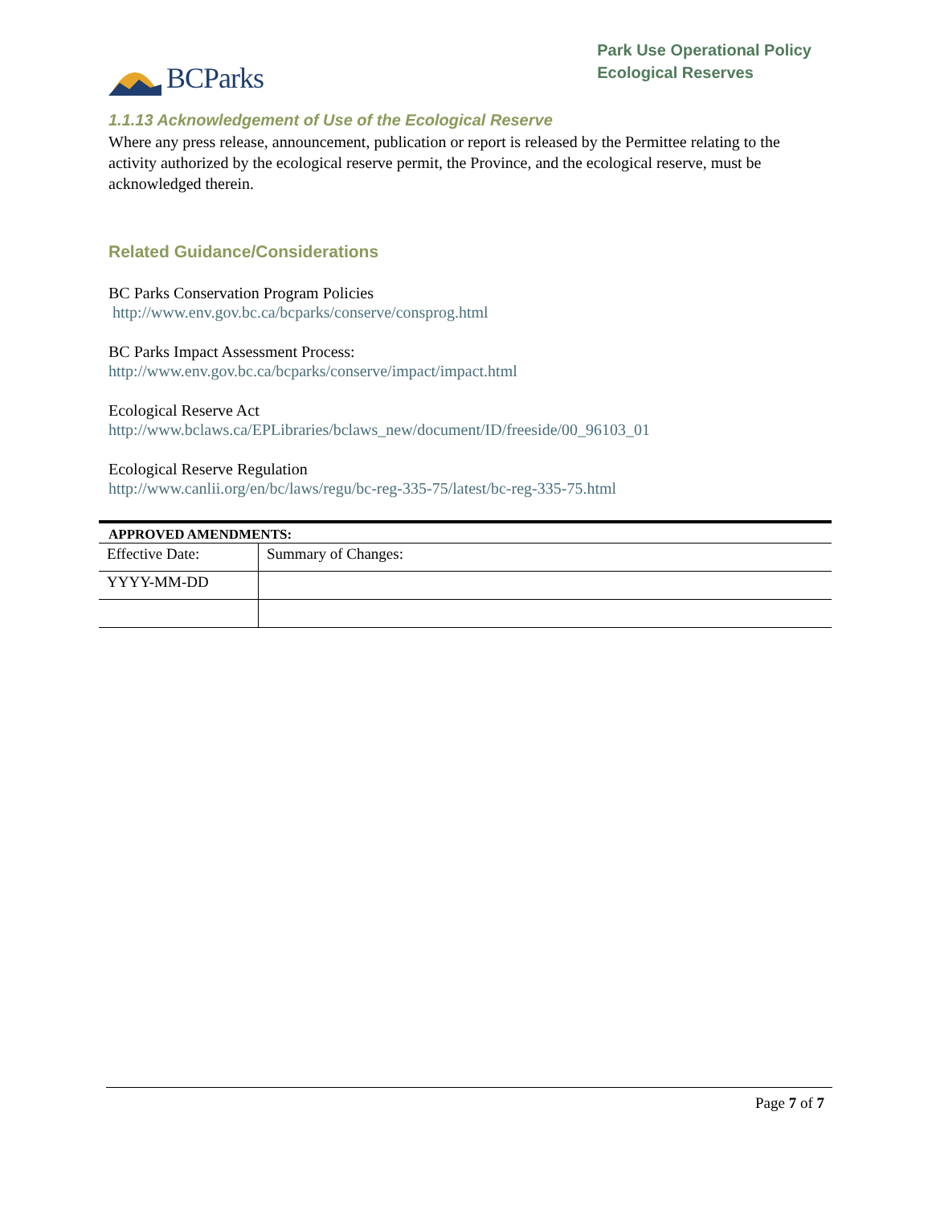BCParks
Park Use Operational Policy
Ecological Reserves
1.1.13 Acknowledgement of Use of the Ecological Reserve
Where any press release, announcement, publication or report is released by the Permittee relating to the activity authorized by the ecological reserve permit, the Province, and the ecological reserve, must be acknowledged therein.
Related Guidance/Considerations
BC Parks Conservation Program Policies
http://www.env.gov.bc.ca/bcparks/conserve/consprog.html
BC Parks Impact Assessment Process:
http://www.env.gov.bc.ca/bcparks/conserve/impact/impact.html
Ecological Reserve Act
http://www.bclaws.ca/EPLibraries/bclaws_new/document/ID/freeside/00_96103_01
Ecological Reserve Regulation
http://www.canlii.org/en/bc/laws/regu/bc-reg-335-75/latest/bc-reg-335-75.html
| APPROVED AMENDMENTS: | |
| --- | --- |
| Effective Date: | Summary of Changes: |
| YYYY-MM-DD | |
Page 7 of 7